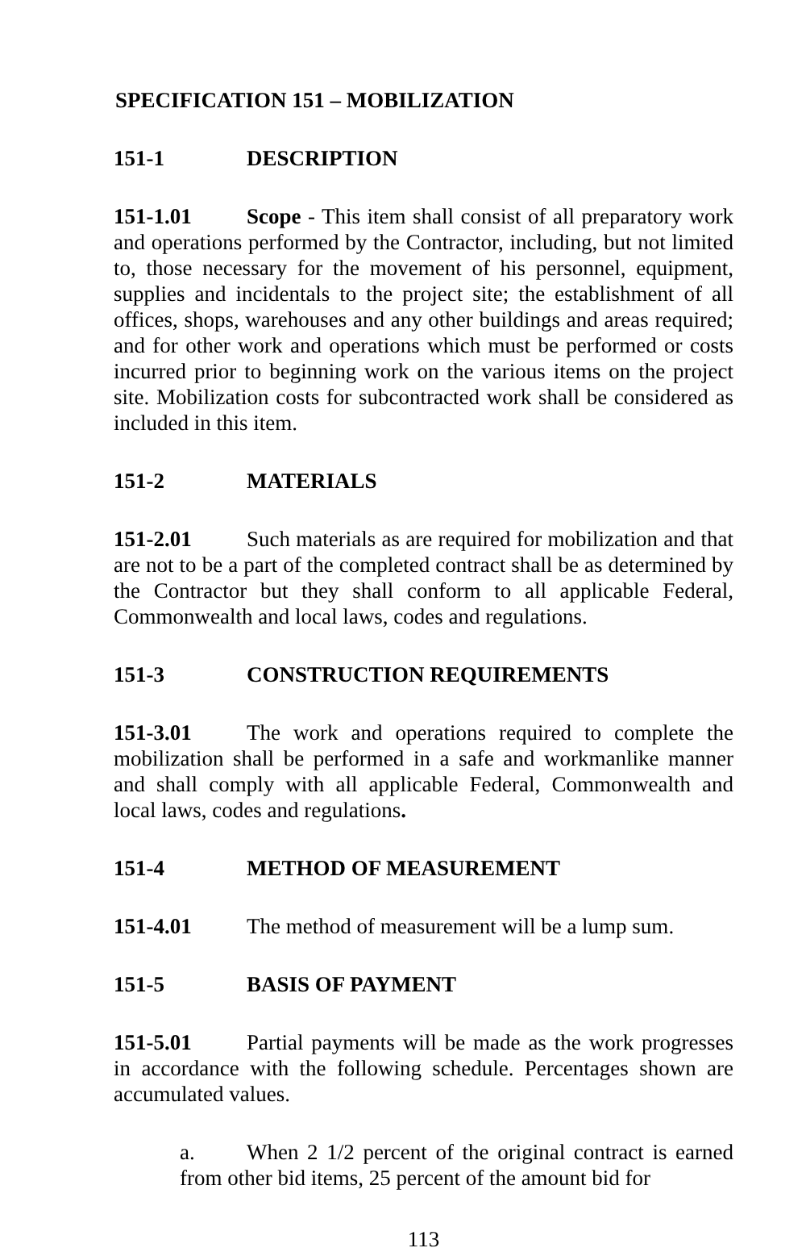SPECIFICATION 151 – MOBILIZATION
151-1 DESCRIPTION
151-1.01 Scope - This item shall consist of all preparatory work and operations performed by the Contractor, including, but not limited to, those necessary for the movement of his personnel, equipment, supplies and incidentals to the project site; the establishment of all offices, shops, warehouses and any other buildings and areas required; and for other work and operations which must be performed or costs incurred prior to beginning work on the various items on the project site. Mobilization costs for subcontracted work shall be considered as included in this item.
151-2 MATERIALS
151-2.01 Such materials as are required for mobilization and that are not to be a part of the completed contract shall be as determined by the Contractor but they shall conform to all applicable Federal, Commonwealth and local laws, codes and regulations.
151-3 CONSTRUCTION REQUIREMENTS
151-3.01 The work and operations required to complete the mobilization shall be performed in a safe and workmanlike manner and shall comply with all applicable Federal, Commonwealth and local laws, codes and regulations.
151-4 METHOD OF MEASUREMENT
151-4.01 The method of measurement will be a lump sum.
151-5 BASIS OF PAYMENT
151-5.01 Partial payments will be made as the work progresses in accordance with the following schedule. Percentages shown are accumulated values.
a. When 2 1/2 percent of the original contract is earned from other bid items, 25 percent of the amount bid for
113